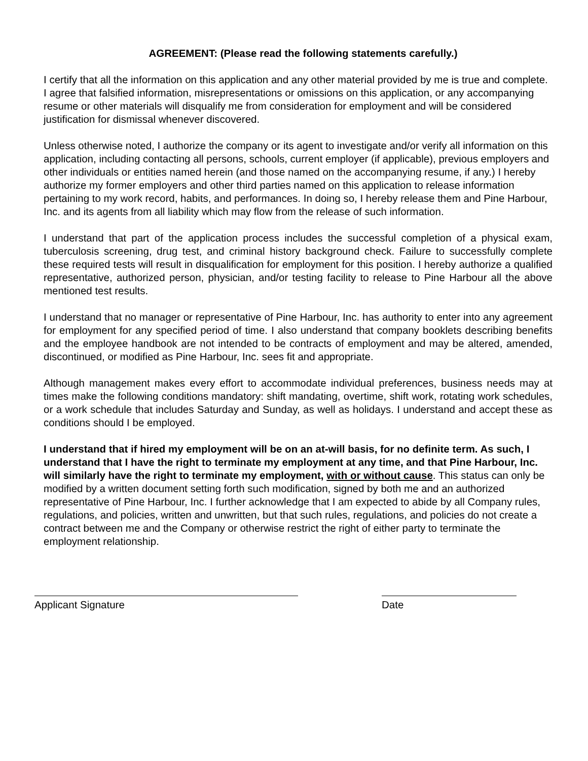AGREEMENT: (Please read the following statements carefully.)
I certify that all the information on this application and any other material provided by me is true and complete. I agree that falsified information, misrepresentations or omissions on this application, or any accompanying resume or other materials will disqualify me from consideration for employment and will be considered justification for dismissal whenever discovered.
Unless otherwise noted, I authorize the company or its agent to investigate and/or verify all information on this application, including contacting all persons, schools, current employer (if applicable), previous employers and other individuals or entities named herein (and those named on the accompanying resume, if any.) I hereby authorize my former employers and other third parties named on this application to release information pertaining to my work record, habits, and performances. In doing so, I hereby release them and Pine Harbour, Inc. and its agents from all liability which may flow from the release of such information.
I understand that part of the application process includes the successful completion of a physical exam, tuberculosis screening, drug test, and criminal history background check. Failure to successfully complete these required tests will result in disqualification for employment for this position. I hereby authorize a qualified representative, authorized person, physician, and/or testing facility to release to Pine Harbour all the above mentioned test results.
I understand that no manager or representative of Pine Harbour, Inc. has authority to enter into any agreement for employment for any specified period of time. I also understand that company booklets describing benefits and the employee handbook are not intended to be contracts of employment and may be altered, amended, discontinued, or modified as Pine Harbour, Inc. sees fit and appropriate.
Although management makes every effort to accommodate individual preferences, business needs may at times make the following conditions mandatory: shift mandating, overtime, shift work, rotating work schedules, or a work schedule that includes Saturday and Sunday, as well as holidays. I understand and accept these as conditions should I be employed.
I understand that if hired my employment will be on an at-will basis, for no definite term. As such, I understand that I have the right to terminate my employment at any time, and that Pine Harbour, Inc. will similarly have the right to terminate my employment, with or without cause. This status can only be modified by a written document setting forth such modification, signed by both me and an authorized representative of Pine Harbour, Inc. I further acknowledge that I am expected to abide by all Company rules, regulations, and policies, written and unwritten, but that such rules, regulations, and policies do not create a contract between me and the Company or otherwise restrict the right of either party to terminate the employment relationship.
Applicant Signature Date